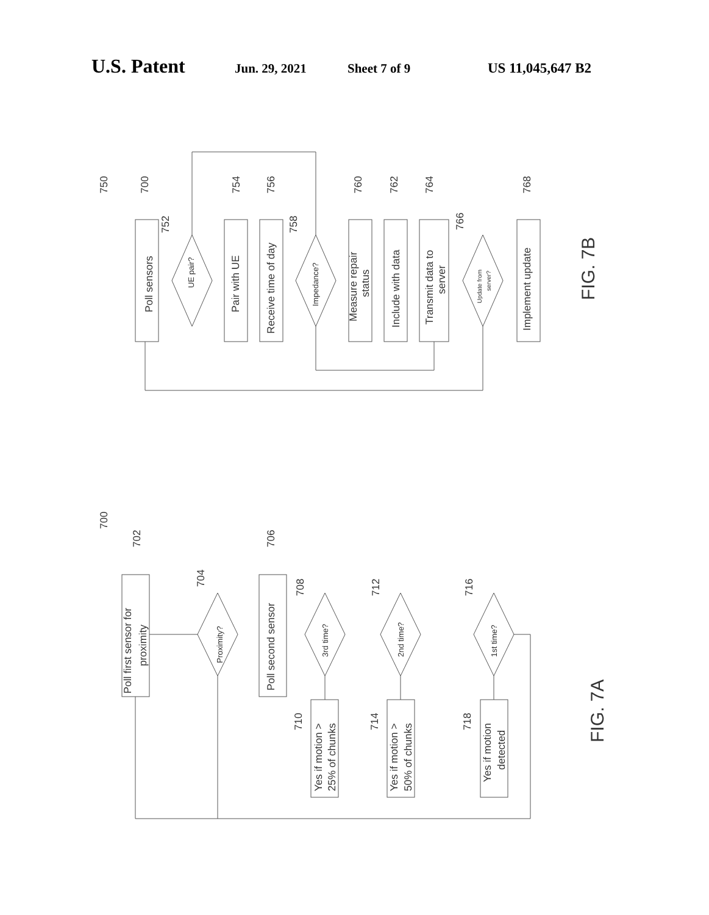U.S. Patent Jun. 29, 2021 Sheet 7 of 9 US 11,045,647 B2
750
FIG. 7B
Poll sensors
UE pair?
Pair with UE
Receive time of day
Impedance?
Measure repair
status
Include with data
Transmit data to
server
Update from
server?
Implement update
700
752
754
756
758
760
762
764
766
768
700
FIG. 7A
Poll first sensor for
proximity
Proximity?
Poll second sensor
3rd time?
2nd time?
1st time?
Yes if motion >
25% of chunks
Yes if motion >
50% of chunks
Yes if motion
detected
702
704
706
708
712
716
710
714
718